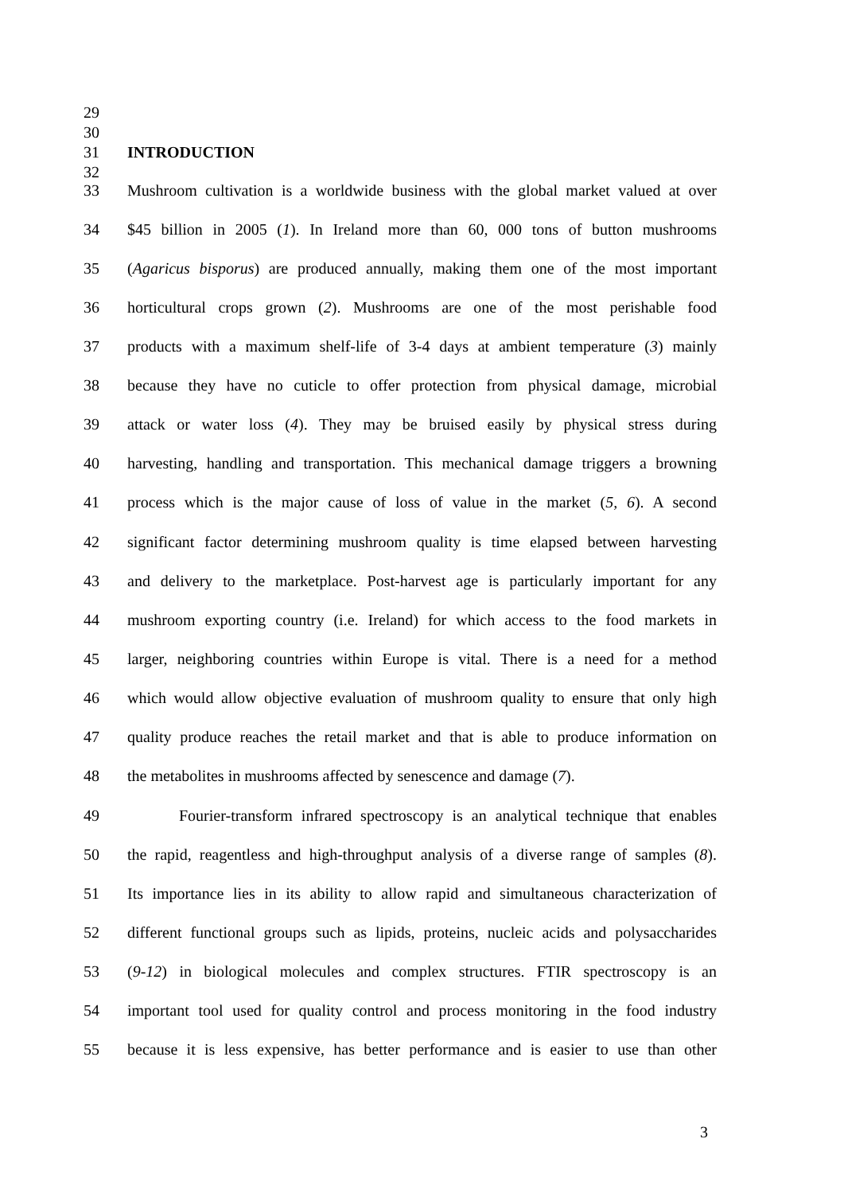29
30
31 INTRODUCTION
32
33 Mushroom cultivation is a worldwide business with the global market valued at over
34 $45 billion in 2005 (1). In Ireland more than 60, 000 tons of button mushrooms
35 (Agaricus bisporus) are produced annually, making them one of the most important
36 horticultural crops grown (2). Mushrooms are one of the most perishable food
37 products with a maximum shelf-life of 3-4 days at ambient temperature (3) mainly
38 because they have no cuticle to offer protection from physical damage, microbial
39 attack or water loss (4). They may be bruised easily by physical stress during
40 harvesting, handling and transportation. This mechanical damage triggers a browning
41 process which is the major cause of loss of value in the market (5, 6). A second
42 significant factor determining mushroom quality is time elapsed between harvesting
43 and delivery to the marketplace. Post-harvest age is particularly important for any
44 mushroom exporting country (i.e. Ireland) for which access to the food markets in
45 larger, neighboring countries within Europe is vital. There is a need for a method
46 which would allow objective evaluation of mushroom quality to ensure that only high
47 quality produce reaches the retail market and that is able to produce information on
48 the metabolites in mushrooms affected by senescence and damage (7).
49 Fourier-transform infrared spectroscopy is an analytical technique that enables
50 the rapid, reagentless and high-throughput analysis of a diverse range of samples (8).
51 Its importance lies in its ability to allow rapid and simultaneous characterization of
52 different functional groups such as lipids, proteins, nucleic acids and polysaccharides
53 (9-12) in biological molecules and complex structures. FTIR spectroscopy is an
54 important tool used for quality control and process monitoring in the food industry
55 because it is less expensive, has better performance and is easier to use than other
3